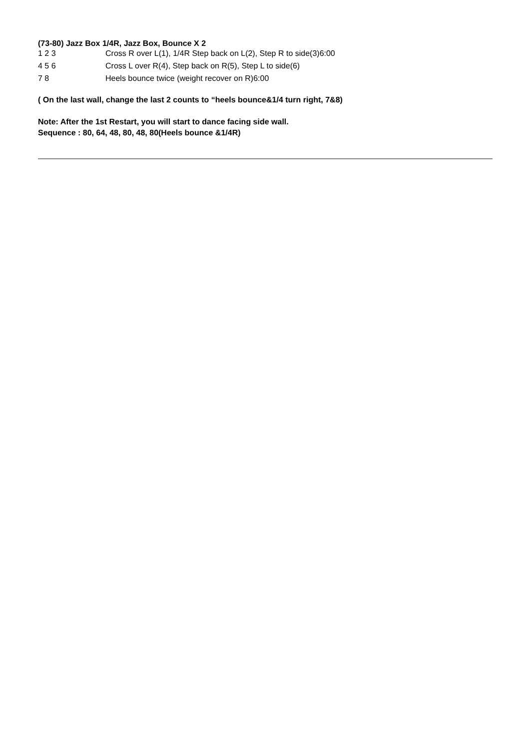(73-80) Jazz Box 1/4R, Jazz Box, Bounce X 2
| 1 2 3 | Cross R over L(1), 1/4R Step back on L(2), Step R to side(3)6:00 |
| 4 5 6 | Cross L over R(4), Step back on R(5), Step L to side(6) |
| 7 8 | Heels bounce twice (weight recover on R)6:00 |
( On the last wall, change the last 2 counts to “heels bounce&1/4 turn right, 7&8)
Note: After the 1st Restart, you will start to dance facing side wall.
Sequence : 80, 64, 48, 80, 48, 80(Heels bounce &1/4R)